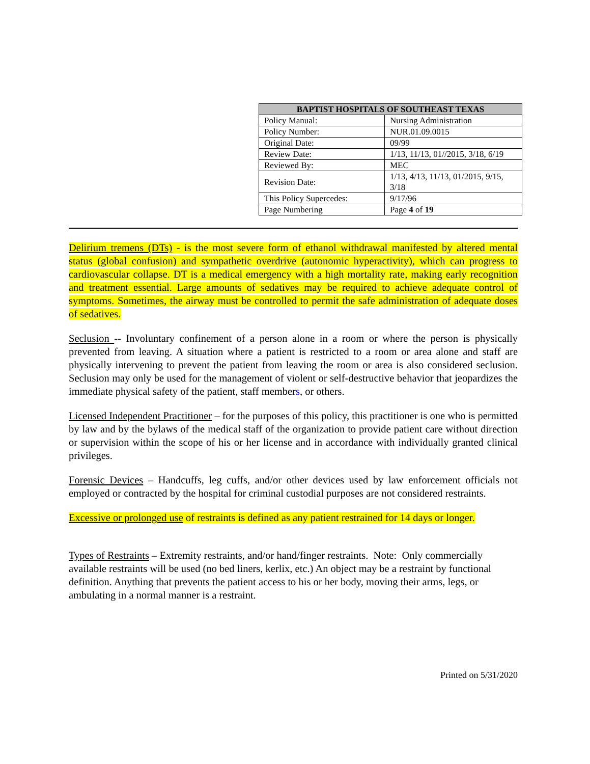| BAPTIST HOSPITALS OF SOUTHEAST TEXAS | |
| --- | --- |
| Policy Manual: | Nursing Administration |
| Policy Number: | NUR.01.09.0015 |
| Original Date: | 09/99 |
| Review Date: | 1/13, 11/13, 01//2015, 3/18, 6/19 |
| Reviewed By: | MEC |
| Revision Date: | 1/13, 4/13, 11/13, 01/2015, 9/15, 3/18 |
| This Policy Supercedes: | 9/17/96 |
| Page Numbering | Page 4 of 19 |
Delirium tremens (DTs) - is the most severe form of ethanol withdrawal manifested by altered mental status (global confusion) and sympathetic overdrive (autonomic hyperactivity), which can progress to cardiovascular collapse. DT is a medical emergency with a high mortality rate, making early recognition and treatment essential. Large amounts of sedatives may be required to achieve adequate control of symptoms. Sometimes, the airway must be controlled to permit the safe administration of adequate doses of sedatives.
Seclusion -- Involuntary confinement of a person alone in a room or where the person is physically prevented from leaving. A situation where a patient is restricted to a room or area alone and staff are physically intervening to prevent the patient from leaving the room or area is also considered seclusion. Seclusion may only be used for the management of violent or self-destructive behavior that jeopardizes the immediate physical safety of the patient, staff members, or others.
Licensed Independent Practitioner – for the purposes of this policy, this practitioner is one who is permitted by law and by the bylaws of the medical staff of the organization to provide patient care without direction or supervision within the scope of his or her license and in accordance with individually granted clinical privileges.
Forensic Devices – Handcuffs, leg cuffs, and/or other devices used by law enforcement officials not employed or contracted by the hospital for criminal custodial purposes are not considered restraints.
Excessive or prolonged use of restraints is defined as any patient restrained for 14 days or longer.
Types of Restraints – Extremity restraints, and/or hand/finger restraints. Note: Only commercially available restraints will be used (no bed liners, kerlix, etc.) An object may be a restraint by functional definition. Anything that prevents the patient access to his or her body, moving their arms, legs, or ambulating in a normal manner is a restraint.
Printed on 5/31/2020